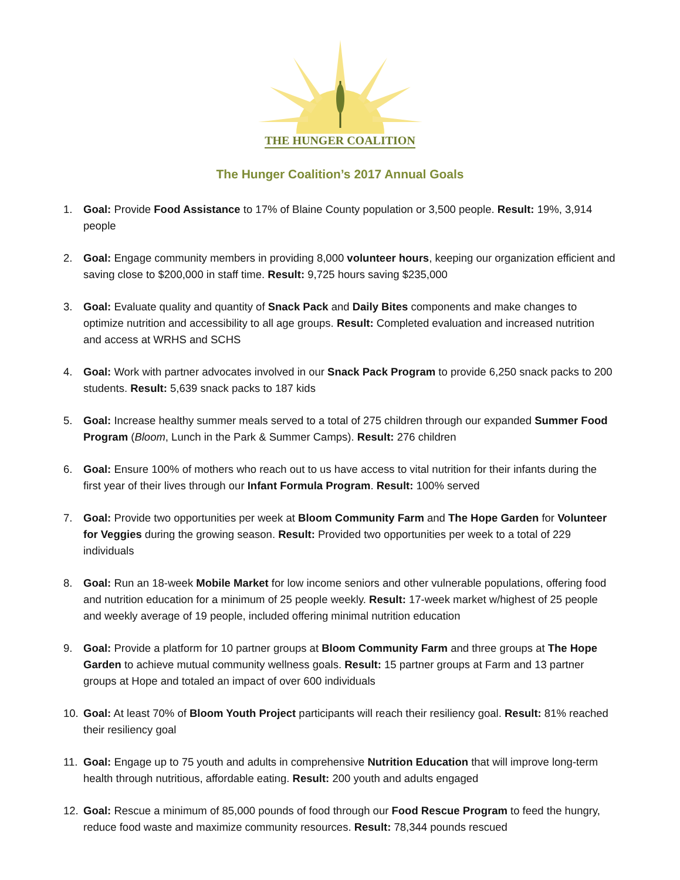THE HUNGER COALITION
The Hunger Coalition’s 2017 Annual Goals
1. Goal: Provide Food Assistance to 17% of Blaine County population or 3,500 people. Result: 19%, 3,914 people
2. Goal: Engage community members in providing 8,000 volunteer hours, keeping our organization efficient and saving close to $200,000 in staff time. Result: 9,725 hours saving $235,000
3. Goal: Evaluate quality and quantity of Snack Pack and Daily Bites components and make changes to optimize nutrition and accessibility to all age groups. Result: Completed evaluation and increased nutrition and access at WRHS and SCHS
4. Goal: Work with partner advocates involved in our Snack Pack Program to provide 6,250 snack packs to 200 students. Result: 5,639 snack packs to 187 kids
5. Goal: Increase healthy summer meals served to a total of 275 children through our expanded Summer Food Program (Bloom, Lunch in the Park & Summer Camps). Result: 276 children
6. Goal: Ensure 100% of mothers who reach out to us have access to vital nutrition for their infants during the first year of their lives through our Infant Formula Program. Result: 100% served
7. Goal: Provide two opportunities per week at Bloom Community Farm and The Hope Garden for Volunteer for Veggies during the growing season. Result: Provided two opportunities per week to a total of 229 individuals
8. Goal: Run an 18-week Mobile Market for low income seniors and other vulnerable populations, offering food and nutrition education for a minimum of 25 people weekly. Result: 17-week market w/highest of 25 people and weekly average of 19 people, included offering minimal nutrition education
9. Goal: Provide a platform for 10 partner groups at Bloom Community Farm and three groups at The Hope Garden to achieve mutual community wellness goals. Result: 15 partner groups at Farm and 13 partner groups at Hope and totaled an impact of over 600 individuals
10. Goal: At least 70% of Bloom Youth Project participants will reach their resiliency goal. Result: 81% reached their resiliency goal
11. Goal: Engage up to 75 youth and adults in comprehensive Nutrition Education that will improve long-term health through nutritious, affordable eating. Result: 200 youth and adults engaged
12. Goal: Rescue a minimum of 85,000 pounds of food through our Food Rescue Program to feed the hungry, reduce food waste and maximize community resources. Result: 78,344 pounds rescued